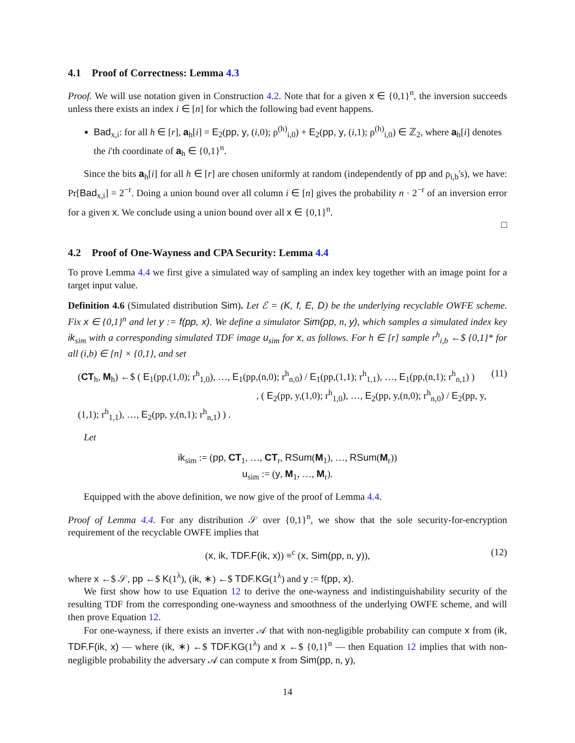4.1 Proof of Correctness: Lemma 4.3
Proof. We will use notation given in Construction 4.2. Note that for a given x ∈ {0,1}<sup>n</sup>, the inversion succeeds unless there exists an index i ∈ [n] for which the following bad event happens.
Bad<sub>x,i</sub>: for all h ∈ [r], a<sub>h</sub>[i] = E<sub>2</sub>(pp, y, (i,0); ρ<sup>(h)</sup><sub>i,0</sub>) + E<sub>2</sub>(pp, y, (i,1); ρ<sup>(h)</sup><sub>i,0</sub>) ∈ ℤ<sub>2</sub>, where a<sub>h</sub>[i] denotes the i'th coordinate of a<sub>h</sub> ∈ {0,1}<sup>n</sup>.
Since the bits a<sub>h</sub>[i] for all h ∈ [r] are chosen uniformly at random (independently of pp and ρ<sub>i,b</sub>'s), we have: Pr[Bad<sub>x,i</sub>] = 2<sup>−r</sup>. Doing a union bound over all column i ∈ [n] gives the probability n · 2<sup>−r</sup> of an inversion error for a given x. We conclude using a union bound over all x ∈ {0,1}<sup>n</sup>.
□
4.2 Proof of One-Wayness and CPA Security: Lemma 4.4
To prove Lemma 4.4 we first give a simulated way of sampling an index key together with an image point for a target input value.
Definition 4.6 (Simulated distribution Sim). Let ℰ = (K, f, E, D) be the underlying recyclable OWFE scheme. Fix x ∈ {0,1}<sup>n</sup> and let y := f(pp, x). We define a simulator Sim(pp, n, y), which samples a simulated index key ik<sub>sim</sub> with a corresponding simulated TDF image u<sub>sim</sub> for x, as follows. For h ∈ [r] sample r<sup>h</sup><sub>i,b</sub> ←$ {0,1}* for all (i,b) ∈ [n] × {0,1}, and set
(CT<sub>h</sub>, M<sub>h</sub>) ←$ ( E<sub>1</sub>(pp,(1,0); r<sup>h</sup><sub>1,0</sub>), …, E<sub>1</sub>(pp,(n,0); r<sup>h</sup><sub>n,0</sub>) / E<sub>1</sub>(pp,(1,1); r<sup>h</sup><sub>1,1</sub>), …, E<sub>1</sub>(pp,(n,1); r<sup>h</sup><sub>n,1</sub>) )
, ( E<sub>2</sub>(pp, y,(1,0); r<sup>h</sup><sub>1,0</sub>), …, E<sub>2</sub>(pp, y,(n,0); r<sup>h</sup><sub>n,0</sub>) / E<sub>2</sub>(pp, y,(1,1); r<sup>h</sup><sub>1,1</sub>), …, E<sub>2</sub>(pp, y,(n,1); r<sup>h</sup><sub>n,1</sub>) ) .
(11)
Let
ik<sub>sim</sub> := (pp, CT<sub>1</sub>, …, CT<sub>r</sub>, RSum(M<sub>1</sub>), …, RSum(M<sub>r</sub>))
u<sub>sim</sub> := (y, M<sub>1</sub>, …, M<sub>r</sub>).
Equipped with the above definition, we now give of the proof of Lemma 4.4.
Proof of Lemma 4.4. For any distribution 𝒮 over {0,1}<sup>n</sup>, we show that the sole security-for-encryption requirement of the recyclable OWFE implies that
(x, ik, TDF.F(ik, x)) ≡<sup>c</sup> (x, Sim(pp, n, y)), (12)
where x ←$ 𝒮, pp ←$ K(1<sup>λ</sup>), (ik, ∗) ←$ TDF.KG(1<sup>λ</sup>) and y := f(pp, x).
We first show how to use Equation 12 to derive the one-wayness and indistinguishability security of the resulting TDF from the corresponding one-wayness and smoothness of the underlying OWFE scheme, and will then prove Equation 12.
For one-wayness, if there exists an inverter 𝒜 that with non-negligible probability can compute x from (ik, TDF.F(ik, x) — where (ik, ∗) ←$ TDF.KG(1<sup>λ</sup>) and x ←$ {0,1}<sup>n</sup> — then Equation 12 implies that with non-negligible probability the adversary 𝒜 can compute x from Sim(pp, n, y),
14